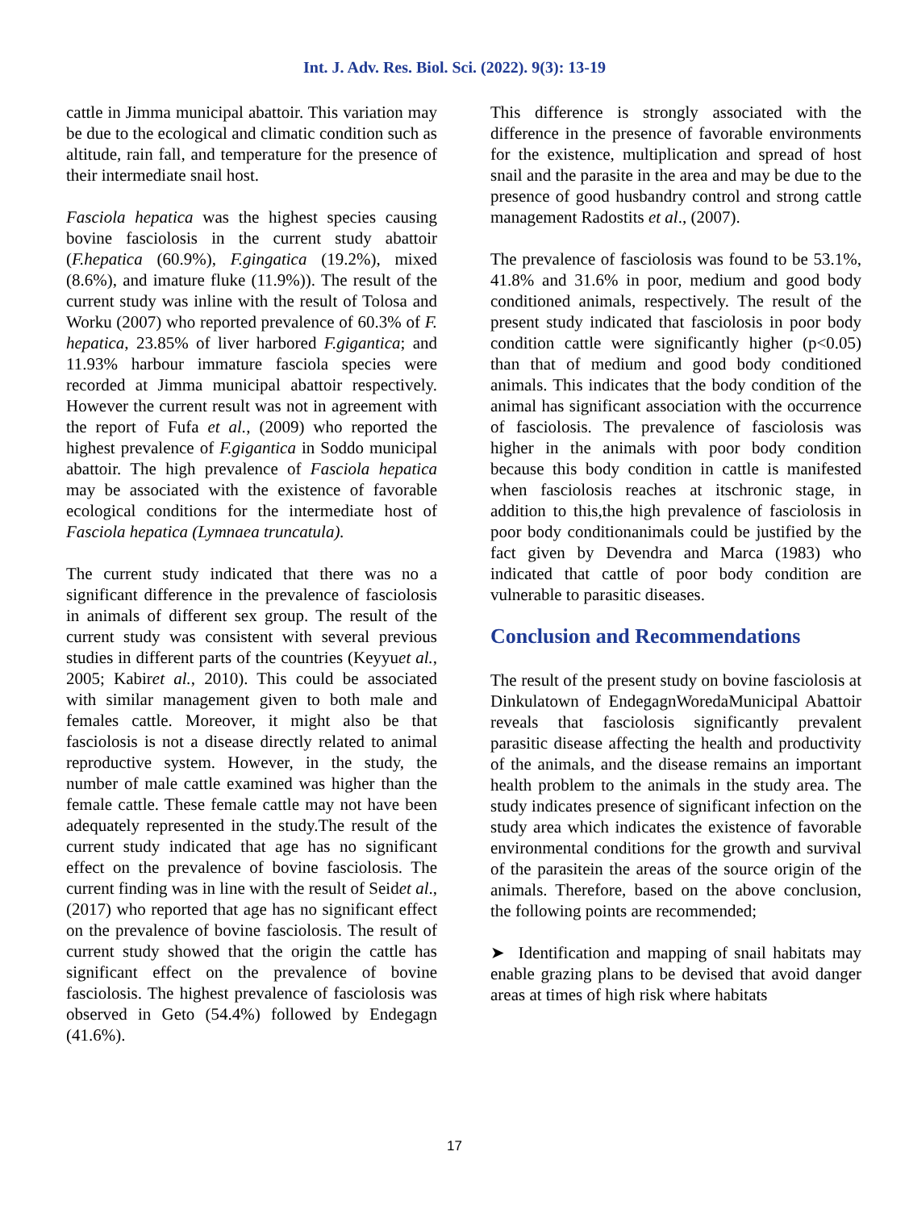Int. J. Adv. Res. Biol. Sci. (2022). 9(3): 13-19
cattle in Jimma municipal abattoir. This variation may be due to the ecological and climatic condition such as altitude, rain fall, and temperature for the presence of their intermediate snail host.
Fasciola hepatica was the highest species causing bovine fasciolosis in the current study abattoir (F.hepatica (60.9%), F.gingatica (19.2%), mixed (8.6%), and imature fluke (11.9%)). The result of the current study was inline with the result of Tolosa and Worku (2007) who reported prevalence of 60.3% of F. hepatica, 23.85% of liver harbored F.gigantica; and 11.93% harbour immature fasciola species were recorded at Jimma municipal abattoir respectively. However the current result was not in agreement with the report of Fufa et al., (2009) who reported the highest prevalence of F.gigantica in Soddo municipal abattoir. The high prevalence of Fasciola hepatica may be associated with the existence of favorable ecological conditions for the intermediate host of Fasciola hepatica (Lymnaea truncatula).
The current study indicated that there was no a significant difference in the prevalence of fasciolosis in animals of different sex group. The result of the current study was consistent with several previous studies in different parts of the countries (Keyyuet al., 2005; Kabiret al., 2010). This could be associated with similar management given to both male and females cattle. Moreover, it might also be that fasciolosis is not a disease directly related to animal reproductive system. However, in the study, the number of male cattle examined was higher than the female cattle. These female cattle may not have been adequately represented in the study.The result of the current study indicated that age has no significant effect on the prevalence of bovine fasciolosis. The current finding was in line with the result of Seidet al., (2017) who reported that age has no significant effect on the prevalence of bovine fasciolosis. The result of current study showed that the origin the cattle has significant effect on the prevalence of bovine fasciolosis. The highest prevalence of fasciolosis was observed in Geto (54.4%) followed by Endegagn (41.6%).
This difference is strongly associated with the difference in the presence of favorable environments for the existence, multiplication and spread of host snail and the parasite in the area and may be due to the presence of good husbandry control and strong cattle management Radostits et al., (2007).
The prevalence of fasciolosis was found to be 53.1%, 41.8% and 31.6% in poor, medium and good body conditioned animals, respectively. The result of the present study indicated that fasciolosis in poor body condition cattle were significantly higher (p<0.05) than that of medium and good body conditioned animals. This indicates that the body condition of the animal has significant association with the occurrence of fasciolosis. The prevalence of fasciolosis was higher in the animals with poor body condition because this body condition in cattle is manifested when fasciolosis reaches at itschronic stage, in addition to this,the high prevalence of fasciolosis in poor body conditionanimals could be justified by the fact given by Devendra and Marca (1983) who indicated that cattle of poor body condition are vulnerable to parasitic diseases.
Conclusion and Recommendations
The result of the present study on bovine fasciolosis at Dinkulatown of EndegagnWoredaMunicipal Abattoir reveals that fasciolosis significantly prevalent parasitic disease affecting the health and productivity of the animals, and the disease remains an important health problem to the animals in the study area. The study indicates presence of significant infection on the study area which indicates the existence of favorable environmental conditions for the growth and survival of the parasitein the areas of the source origin of the animals. Therefore, based on the above conclusion, the following points are recommended;
➤ Identification and mapping of snail habitats may enable grazing plans to be devised that avoid danger areas at times of high risk where habitats
17